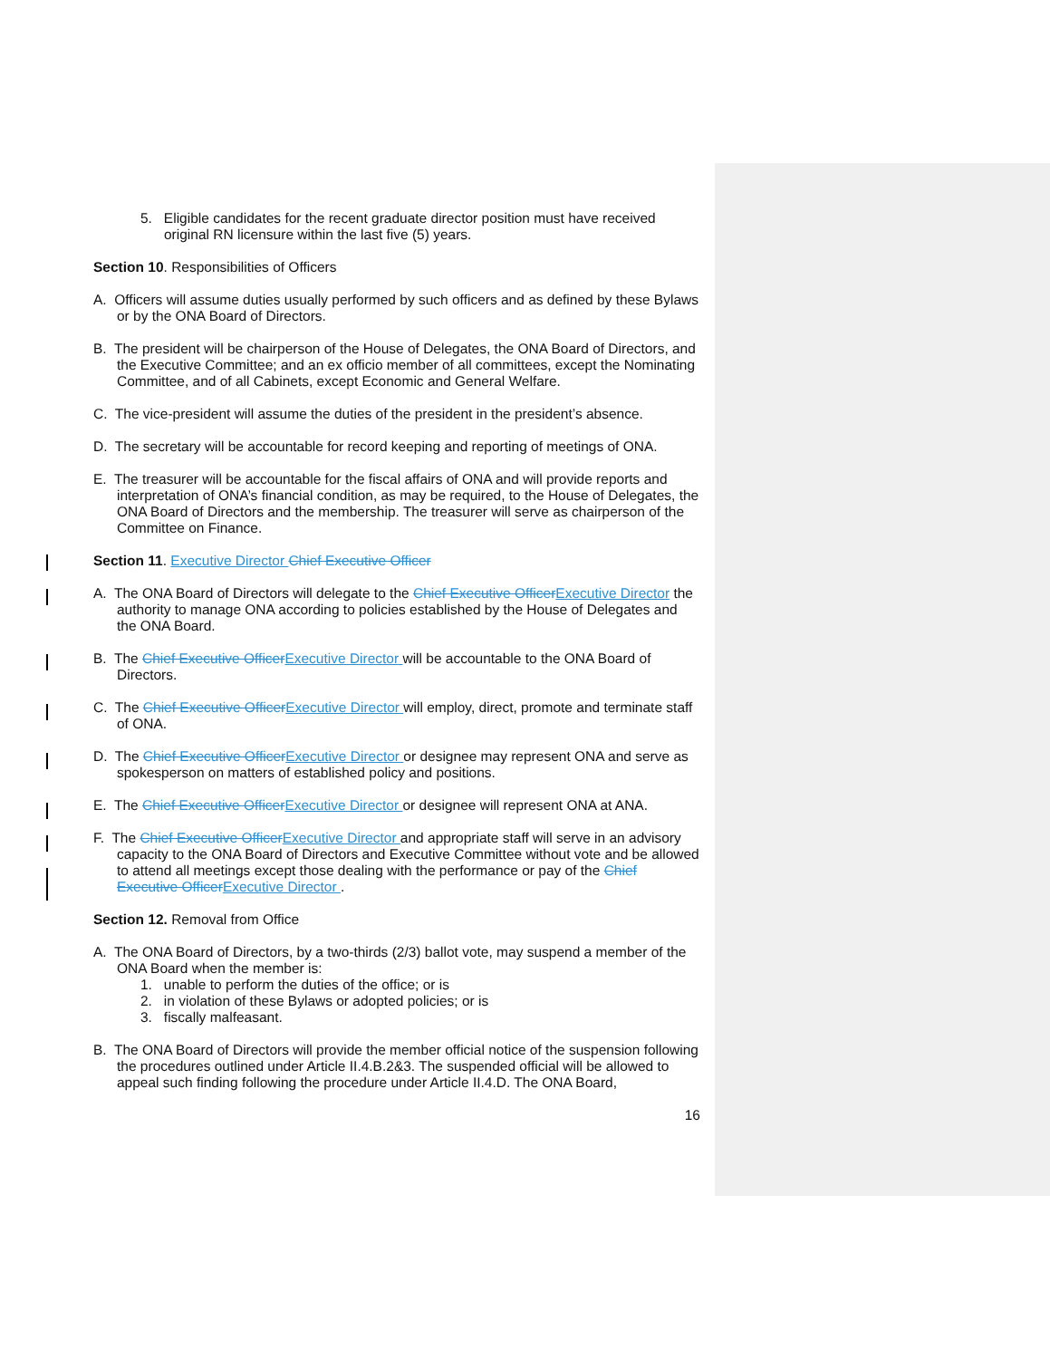5. Eligible candidates for the recent graduate director position must have received original RN licensure within the last five (5) years.
Section 10. Responsibilities of Officers
A. Officers will assume duties usually performed by such officers and as defined by these Bylaws or by the ONA Board of Directors.
B. The president will be chairperson of the House of Delegates, the ONA Board of Directors, and the Executive Committee; and an ex officio member of all committees, except the Nominating Committee, and of all Cabinets, except Economic and General Welfare.
C. The vice-president will assume the duties of the president in the president’s absence.
D. The secretary will be accountable for record keeping and reporting of meetings of ONA.
E. The treasurer will be accountable for the fiscal affairs of ONA and will provide reports and interpretation of ONA’s financial condition, as may be required, to the House of Delegates, the ONA Board of Directors and the membership. The treasurer will serve as chairperson of the Committee on Finance.
Section 11. Executive Director Chief Executive Officer
A. The ONA Board of Directors will delegate to the Chief Executive Officer Executive Director the authority to manage ONA according to policies established by the House of Delegates and the ONA Board.
B. The Chief Executive Officer Executive Director will be accountable to the ONA Board of Directors.
C. The Chief Executive Officer Executive Director will employ, direct, promote and terminate staff of ONA.
D. The Chief Executive Officer Executive Director or designee may represent ONA and serve as spokesperson on matters of established policy and positions.
E. The Chief Executive Officer Executive Director or designee will represent ONA at ANA.
F. The Chief Executive Officer Executive Director and appropriate staff will serve in an advisory capacity to the ONA Board of Directors and Executive Committee without vote and be allowed to attend all meetings except those dealing with the performance or pay of the Chief Executive Officer Executive Director .
Section 12. Removal from Office
A. The ONA Board of Directors, by a two-thirds (2/3) ballot vote, may suspend a member of the ONA Board when the member is:
1. unable to perform the duties of the office; or is
2. in violation of these Bylaws or adopted policies; or is
3. fiscally malfeasant.
B. The ONA Board of Directors will provide the member official notice of the suspension following the procedures outlined under Article II.4.B.2&3. The suspended official will be allowed to appeal such finding following the procedure under Article II.4.D. The ONA Board,
16